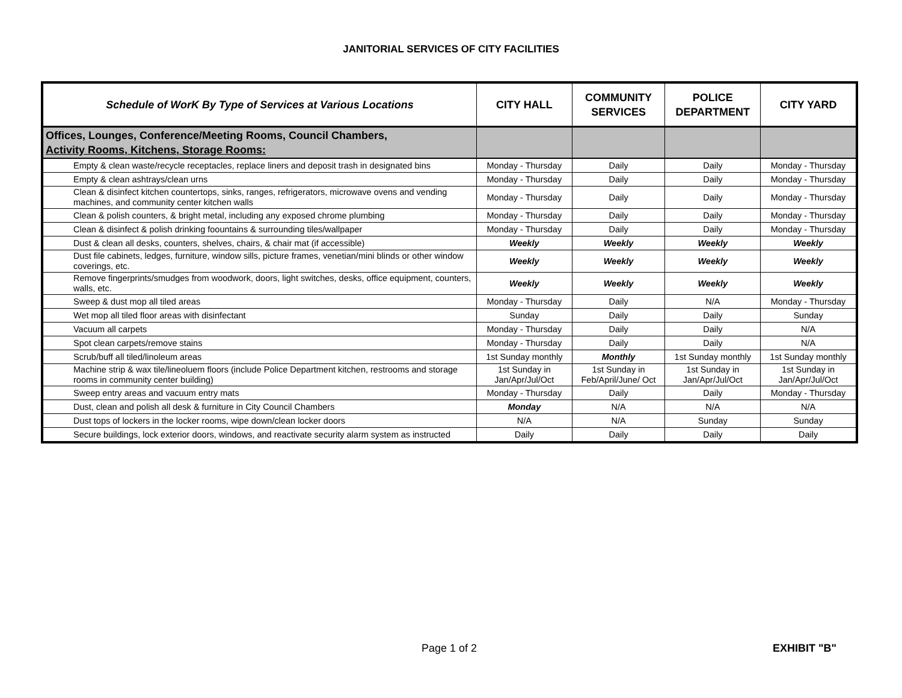JANITORIAL SERVICES OF CITY FACILITIES
| Schedule of WorK By Type of Services at Various Locations | CITY HALL | COMMUNITY SERVICES | POLICE DEPARTMENT | CITY YARD |
| --- | --- | --- | --- | --- |
| Offices, Lounges, Conference/Meeting Rooms, Council Chambers, Activity Rooms, Kitchens, Storage Rooms: | | | | |
| Empty & clean waste/recycle receptacles, replace liners and deposit trash in designated bins | Monday - Thursday | Daily | Daily | Monday - Thursday |
| Empty & clean ashtrays/clean urns | Monday - Thursday | Daily | Daily | Monday - Thursday |
| Clean & disinfect kitchen countertops, sinks, ranges, refrigerators, microwave ovens and vending machines, and community center kitchen walls | Monday - Thursday | Daily | Daily | Monday - Thursday |
| Clean & polish counters, & bright metal, including any exposed chrome plumbing | Monday - Thursday | Daily | Daily | Monday - Thursday |
| Clean & disinfect & polish drinking foountains & surrounding tiles/wallpaper | Monday - Thursday | Daily | Daily | Monday - Thursday |
| Dust & clean all desks, counters, shelves, chairs, & chair mat (if accessible) | Weekly | Weekly | Weekly | Weekly |
| Dust file cabinets, ledges, furniture, window sills, picture frames, venetian/mini blinds or other window coverings, etc. | Weekly | Weekly | Weekly | Weekly |
| Remove fingerprints/smudges from woodwork, doors, light switches, desks, office equipment, counters, walls, etc. | Weekly | Weekly | Weekly | Weekly |
| Sweep & dust mop all tiled areas | Monday - Thursday | Daily | N/A | Monday - Thursday |
| Wet mop all tiled floor areas with disinfectant | Sunday | Daily | Daily | Sunday |
| Vacuum all carpets | Monday - Thursday | Daily | Daily | N/A |
| Spot clean carpets/remove stains | Monday - Thursday | Daily | Daily | N/A |
| Scrub/buff all tiled/linoleum areas | 1st Sunday monthly | Monthly | 1st Sunday monthly | 1st Sunday monthly |
| Machine strip & wax tile/lineoluem floors (include Police Department kitchen, restrooms and storage rooms in community center building) | 1st Sunday in Jan/Apr/Jul/Oct | 1st Sunday in Feb/April/June/ Oct | 1st Sunday in Jan/Apr/Jul/Oct | 1st Sunday in Jan/Apr/Jul/Oct |
| Sweep entry areas and vacuum entry mats | Monday - Thursday | Daily | Daily | Monday - Thursday |
| Dust, clean and polish all desk & furniture in City Council Chambers | Monday | N/A | N/A | N/A |
| Dust tops of lockers in the locker rooms, wipe down/clean locker doors | N/A | N/A | Sunday | Sunday |
| Secure buildings, lock exterior doors, windows, and reactivate security alarm system as instructed | Daily | Daily | Daily | Daily |
Page 1 of 2 EXHIBIT "B"